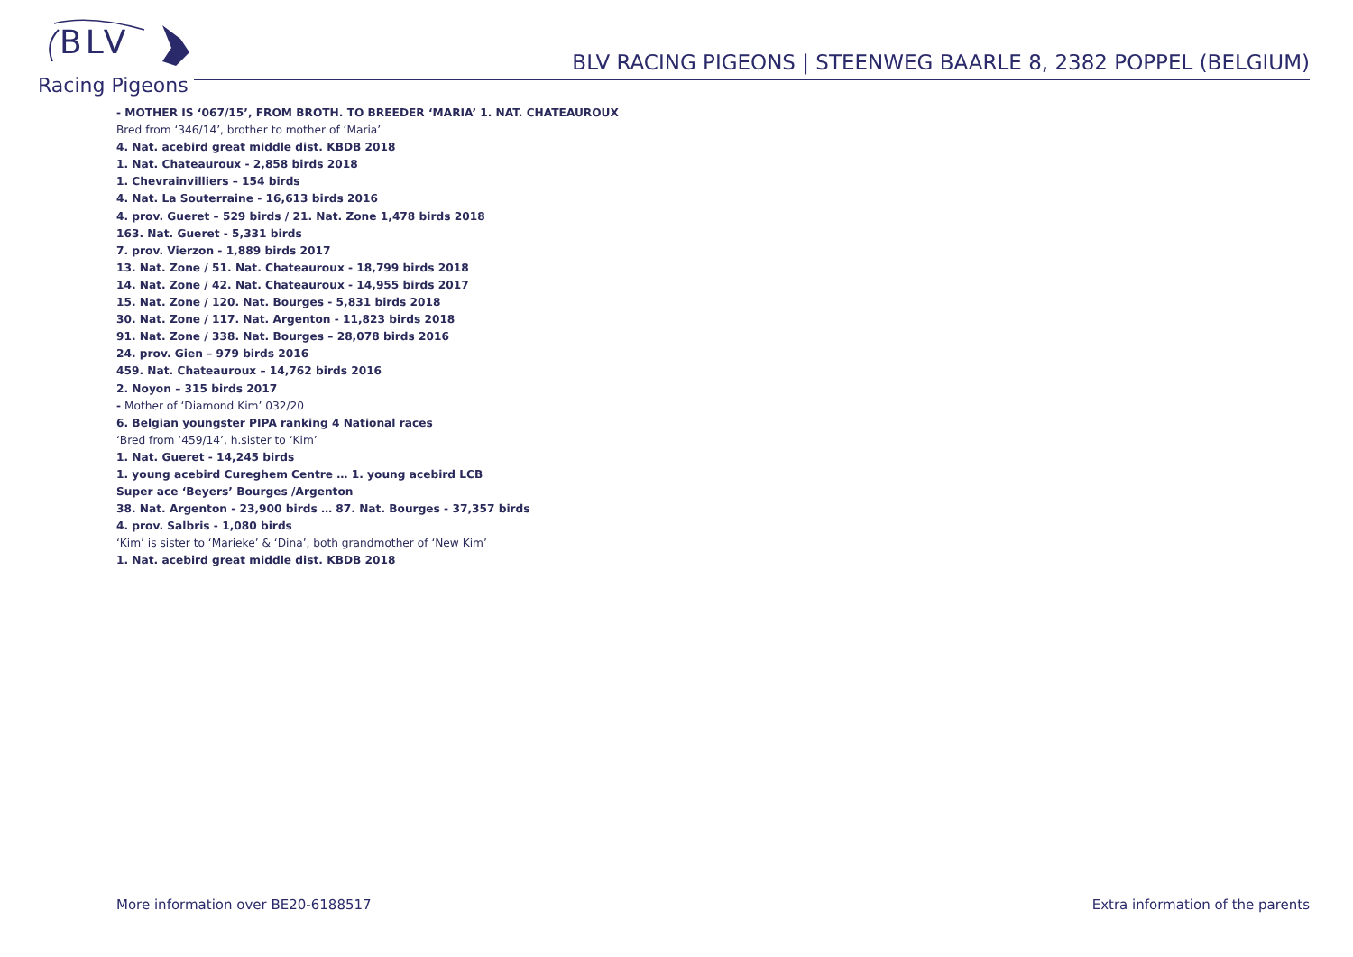BLV
Racing Pigeons
BLV RACING PIGEONS | STEENWEG BAARLE 8, 2382 POPPEL (BELGIUM)
- MOTHER IS ‘067/15’, FROM BROTH. TO BREEDER ‘MARIA’ 1. NAT. CHATEAUROUX
Bred from ‘346/14’, brother to mother of ‘Maria’
4. Nat. acebird great middle dist. KBDB 2018
1. Nat. Chateauroux - 2,858 birds 2018
1. Chevrainvilliers – 154 birds
4. Nat. La Souterraine - 16,613 birds 2016
4. prov. Gueret – 529 birds / 21. Nat. Zone 1,478 birds 2018
163. Nat. Gueret - 5,331 birds
7. prov. Vierzon - 1,889 birds 2017
13. Nat. Zone / 51. Nat. Chateauroux - 18,799 birds 2018
14. Nat. Zone / 42. Nat. Chateauroux - 14,955 birds 2017
15. Nat. Zone / 120. Nat. Bourges - 5,831 birds 2018
30. Nat. Zone / 117. Nat. Argenton - 11,823 birds 2018
91. Nat. Zone / 338. Nat. Bourges – 28,078 birds 2016
24. prov. Gien – 979 birds 2016
459. Nat. Chateauroux – 14,762 birds 2016
2. Noyon – 315 birds 2017
- Mother of ‘Diamond Kim’ 032/20
6. Belgian youngster PIPA ranking 4 National races
‘Bred from ‘459/14’, h.sister to ‘Kim’
1. Nat. Gueret - 14,245 birds
1. young acebird Cureghem Centre … 1. young acebird LCB
Super ace ‘Beyers’ Bourges /Argenton
38. Nat. Argenton - 23,900 birds … 87. Nat. Bourges - 37,357 birds
4. prov. Salbris - 1,080 birds
‘Kim’ is sister to ‘Marieke’ & ‘Dina’, both grandmother of ‘New Kim’
1. Nat. acebird great middle dist. KBDB 2018
More information over BE20-6188517
Extra information of the parents